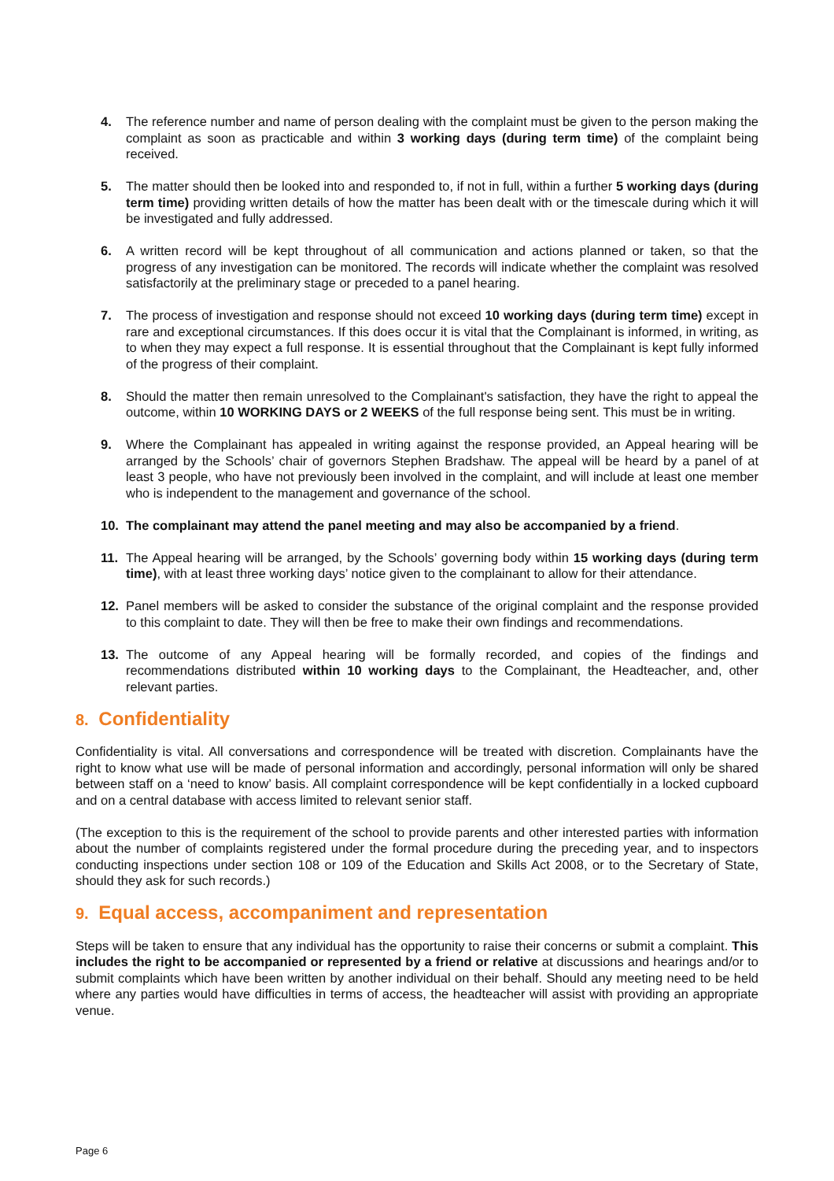4. The reference number and name of person dealing with the complaint must be given to the person making the complaint as soon as practicable and within 3 working days (during term time) of the complaint being received.
5. The matter should then be looked into and responded to, if not in full, within a further 5 working days (during term time) providing written details of how the matter has been dealt with or the timescale during which it will be investigated and fully addressed.
6. A written record will be kept throughout of all communication and actions planned or taken, so that the progress of any investigation can be monitored. The records will indicate whether the complaint was resolved satisfactorily at the preliminary stage or preceded to a panel hearing.
7. The process of investigation and response should not exceed 10 working days (during term time) except in rare and exceptional circumstances. If this does occur it is vital that the Complainant is informed, in writing, as to when they may expect a full response. It is essential throughout that the Complainant is kept fully informed of the progress of their complaint.
8. Should the matter then remain unresolved to the Complainant's satisfaction, they have the right to appeal the outcome, within 10 WORKING DAYS or 2 WEEKS of the full response being sent. This must be in writing.
9. Where the Complainant has appealed in writing against the response provided, an Appeal hearing will be arranged by the Schools’ chair of governors Stephen Bradshaw. The appeal will be heard by a panel of at least 3 people, who have not previously been involved in the complaint, and will include at least one member who is independent to the management and governance of the school.
10. The complainant may attend the panel meeting and may also be accompanied by a friend.
11. The Appeal hearing will be arranged, by the Schools’ governing body within 15 working days (during term time), with at least three working days’ notice given to the complainant to allow for their attendance.
12. Panel members will be asked to consider the substance of the original complaint and the response provided to this complaint to date. They will then be free to make their own findings and recommendations.
13. The outcome of any Appeal hearing will be formally recorded, and copies of the findings and recommendations distributed within 10 working days to the Complainant, the Headteacher, and, other relevant parties.
8. Confidentiality
Confidentiality is vital. All conversations and correspondence will be treated with discretion. Complainants have the right to know what use will be made of personal information and accordingly, personal information will only be shared between staff on a ‘need to know’ basis. All complaint correspondence will be kept confidentially in a locked cupboard and on a central database with access limited to relevant senior staff.
(The exception to this is the requirement of the school to provide parents and other interested parties with information about the number of complaints registered under the formal procedure during the preceding year, and to inspectors conducting inspections under section 108 or 109 of the Education and Skills Act 2008, or to the Secretary of State, should they ask for such records.)
9. Equal access, accompaniment and representation
Steps will be taken to ensure that any individual has the opportunity to raise their concerns or submit a complaint. This includes the right to be accompanied or represented by a friend or relative at discussions and hearings and/or to submit complaints which have been written by another individual on their behalf. Should any meeting need to be held where any parties would have difficulties in terms of access, the headteacher will assist with providing an appropriate venue.
Page 6